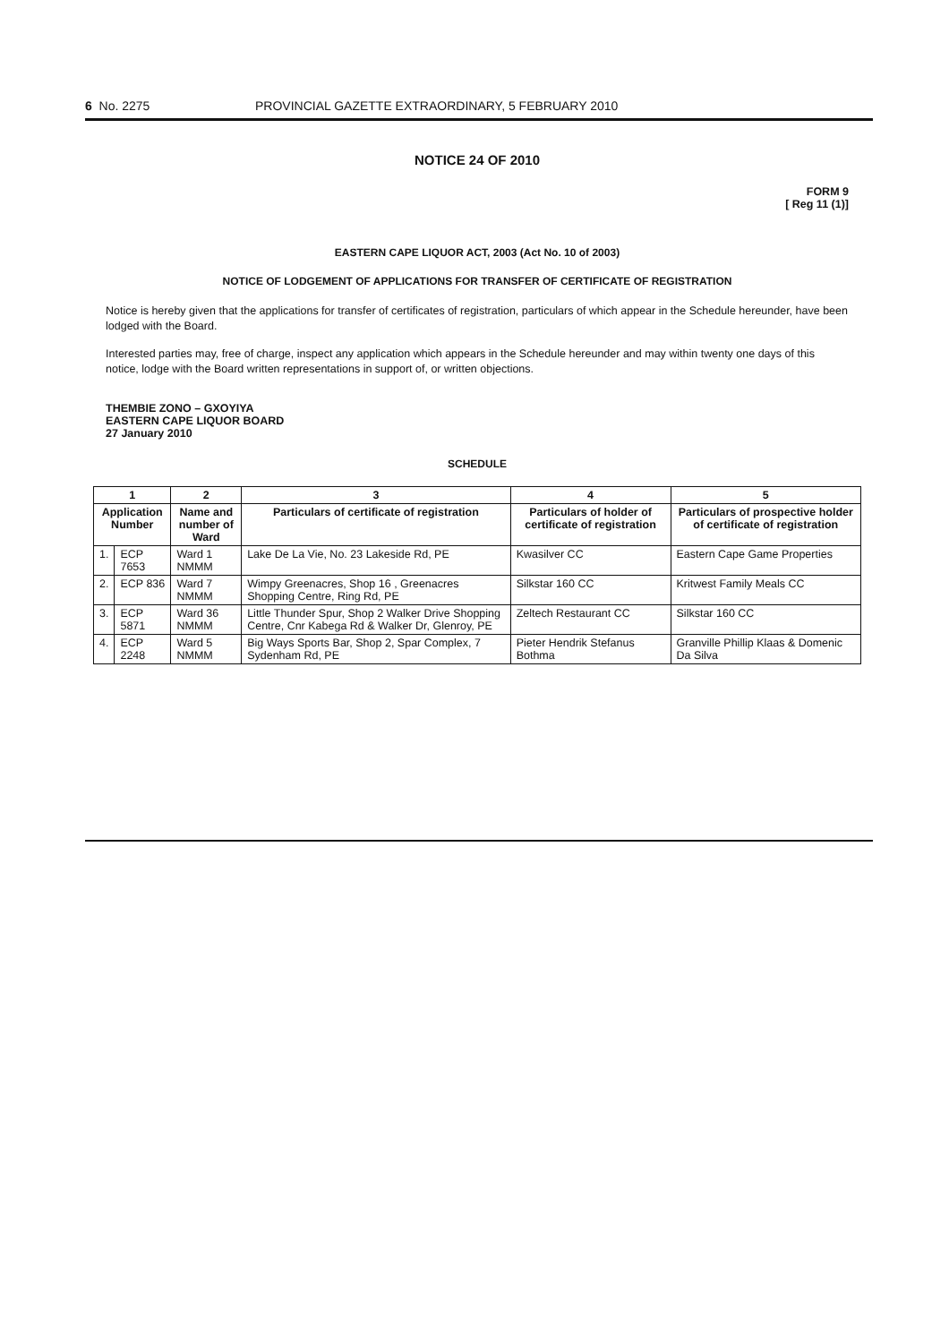6 No. 2275 PROVINCIAL GAZETTE EXTRAORDINARY, 5 FEBRUARY 2010
NOTICE 24 OF 2010
FORM 9
[ Reg 11 (1)]
EASTERN CAPE LIQUOR ACT, 2003 (Act No. 10 of 2003)
NOTICE OF LODGEMENT OF APPLICATIONS FOR TRANSFER OF CERTIFICATE OF REGISTRATION
Notice is hereby given that the applications for transfer of certificates of registration, particulars of which appear in the Schedule hereunder, have been lodged with the Board.
Interested parties may, free of charge, inspect any application which appears in the Schedule hereunder and may within twenty one days of this notice, lodge with the Board written representations in support of, or written objections.
THEMBIE ZONO – GXOYIYA
EASTERN CAPE LIQUOR BOARD
27 January 2010
SCHEDULE
| 1 | | 2 | 3 | 4 | 5 |
| --- | --- | --- | --- | --- | --- |
| Application Number | | Name and number of Ward | Particulars of certificate of registration | Particulars of holder of certificate of registration | Particulars of prospective holder of certificate of registration |
| 1. | ECP 7653 | Ward 1 NMMM | Lake De La Vie, No. 23 Lakeside Rd, PE | Kwasilver CC | Eastern Cape Game Properties |
| 2. | ECP 836 | Ward 7 NMMM | Wimpy Greenacres, Shop 16 , Greenacres Shopping Centre, Ring Rd, PE | Silkstar 160 CC | Kritwest Family Meals CC |
| 3. | ECP 5871 | Ward 36 NMMM | Little Thunder Spur, Shop 2 Walker Drive Shopping Centre, Cnr Kabega Rd & Walker Dr, Glenroy, PE | Zeltech Restaurant CC | Silkstar 160 CC |
| 4. | ECP 2248 | Ward 5 NMMM | Big Ways Sports Bar, Shop 2, Spar Complex, 7 Sydenham Rd, PE | Pieter Hendrik Stefanus Bothma | Granville Phillip Klaas & Domenic Da Silva |